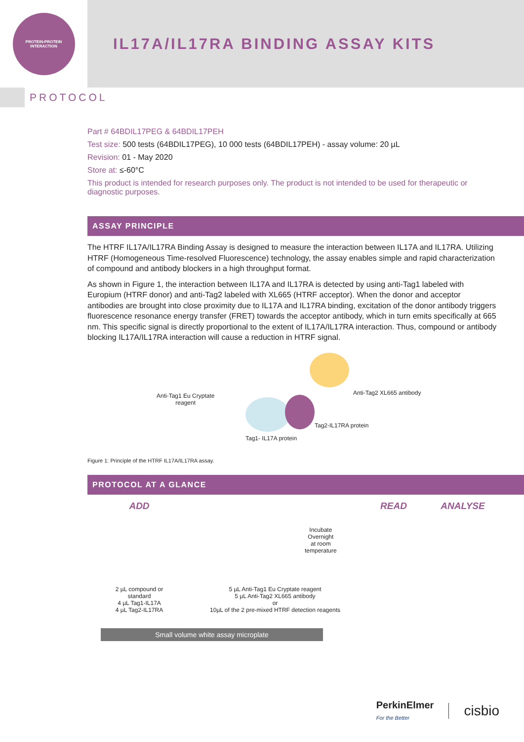PROTEIN-PROTEIN INTERACTION
IL17A/IL17RA BINDING ASSAY KITS
PROTOCOL
Part # 64BDIL17PEG & 64BDIL17PEH
Test size: 500 tests (64BDIL17PEG), 10 000 tests (64BDIL17PEH) - assay volume: 20 µL
Revision: 01 - May 2020
Store at: ≤-60°C
This product is intended for research purposes only. The product is not intended to be used for therapeutic or diagnostic purposes.
ASSAY PRINCIPLE
The HTRF IL17A/IL17RA Binding Assay is designed to measure the interaction between IL17A and IL17RA. Utilizing HTRF (Homogeneous Time-resolved Fluorescence) technology, the assay enables simple and rapid characterization of compound and antibody blockers in a high throughput format.
As shown in Figure 1, the interaction between IL17A and IL17RA is detected by using anti-Tag1 labeled with Europium (HTRF donor) and anti-Tag2 labeled with XL665 (HTRF acceptor). When the donor and acceptor antibodies are brought into close proximity due to IL17A and IL17RA binding, excitation of the donor antibody triggers fluorescence resonance energy transfer (FRET) towards the acceptor antibody, which in turn emits specifically at 665 nm. This specific signal is directly proportional to the extent of IL17A/IL17RA interaction. Thus, compound or antibody blocking IL17A/IL17RA interaction will cause a reduction in HTRF signal.
Anti-Tag1 Eu Cryptate
reagent
Anti-Tag2 XL665 antibody
Tag2-IL17RA protein
Tag1- IL17A protein
Figure 1: Principle of the HTRF IL17A/IL17RA assay.
PROTOCOL AT A GLANCE
ADD
2 µL compound or
standard
4 µL Tag1-IL17A
4 µL Tag2-IL17RA
Incubate
Overnight
at room
temperature
5 µL Anti-Tag1 Eu Cryptate reagent
5 µL Anti-Tag2 XL665 antibody
or
10µL of the 2 pre-mixed HTRF detection reagents
READ ANALYSE
Small volume white assay microplate
PerkinElmer
For the Better
cisbio